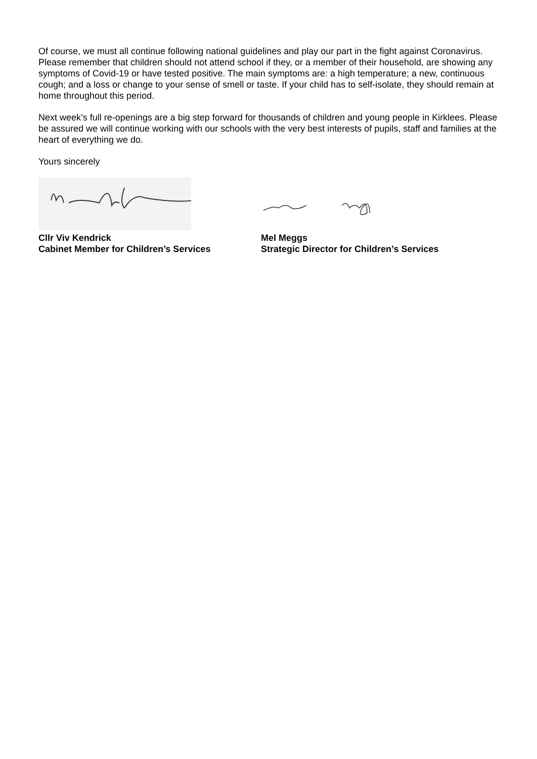Of course, we must all continue following national guidelines and play our part in the fight against Coronavirus. Please remember that children should not attend school if they, or a member of their household, are showing any symptoms of Covid-19 or have tested positive. The main symptoms are: a high temperature; a new, continuous cough; and a loss or change to your sense of smell or taste. If your child has to self-isolate, they should remain at home throughout this period.
Next week’s full re-openings are a big step forward for thousands of children and young people in Kirklees. Please be assured we will continue working with our schools with the very best interests of pupils, staff and families at the heart of everything we do.
Yours sincerely
Cllr Viv Kendrick
Cabinet Member for Children’s Services
Mel Meggs
Strategic Director for Children’s Services